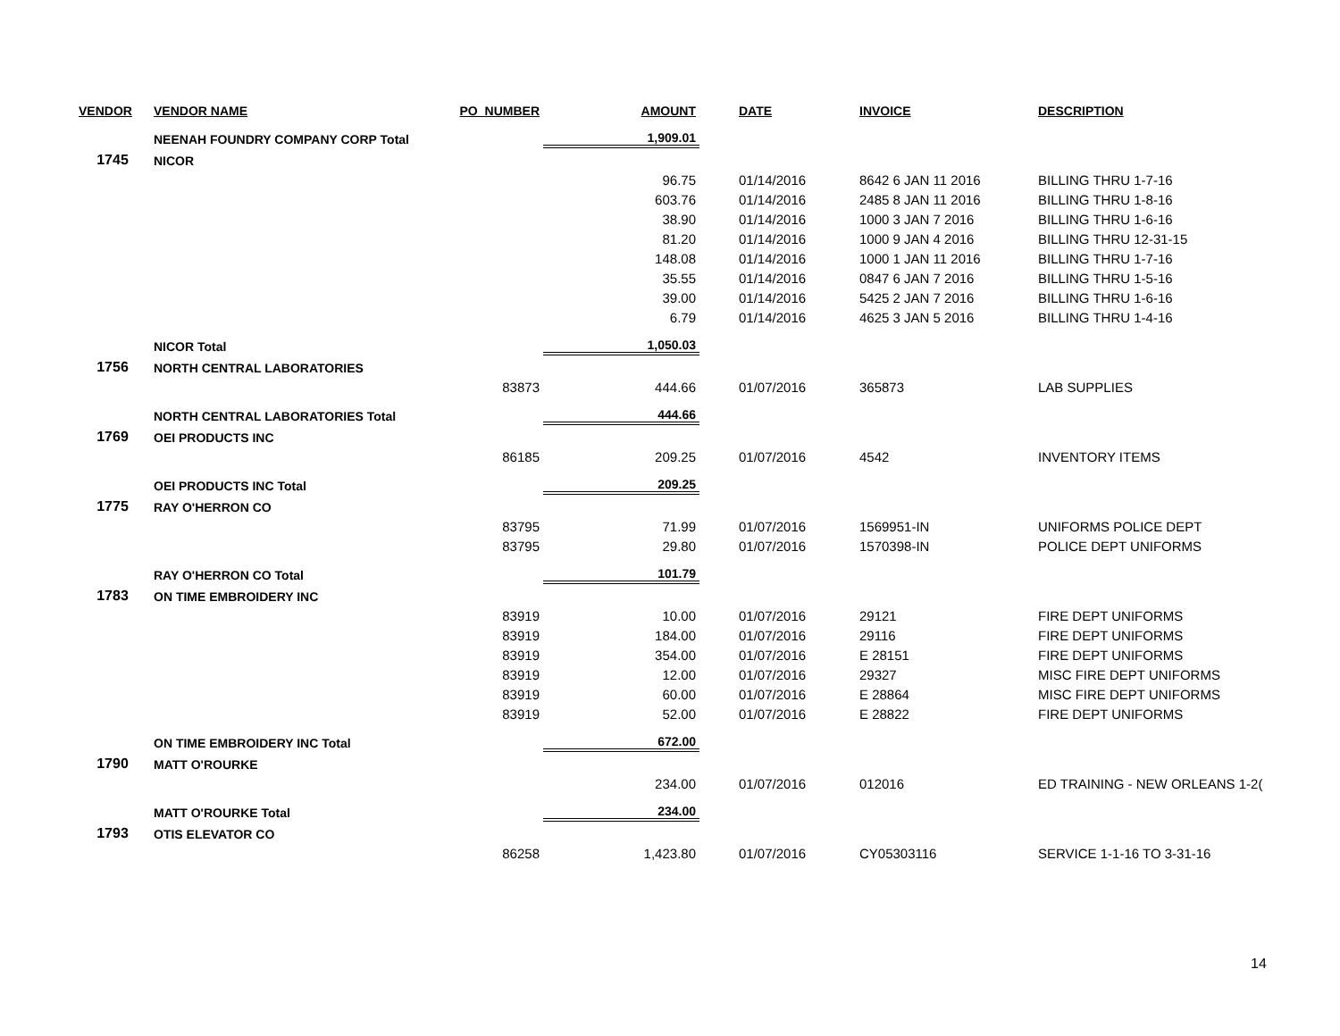| VENDOR | VENDOR NAME | PO_NUMBER | AMOUNT | | DATE | INVOICE | DESCRIPTION |
| --- | --- | --- | --- | --- | --- | --- | --- |
| | NEENAH FOUNDRY COMPANY CORP Total | | 1,909.01 | | | | |
| 1745 | NICOR | | | | | | |
| | | | 96.75 | | 01/14/2016 | 8642 6 JAN 11 2016 | BILLING THRU 1-7-16 |
| | | | 603.76 | | 01/14/2016 | 2485 8 JAN 11 2016 | BILLING THRU 1-8-16 |
| | | | 38.90 | | 01/14/2016 | 1000 3 JAN 7 2016 | BILLING THRU 1-6-16 |
| | | | 81.20 | | 01/14/2016 | 1000 9 JAN 4 2016 | BILLING THRU 12-31-15 |
| | | | 148.08 | | 01/14/2016 | 1000 1 JAN 11 2016 | BILLING THRU 1-7-16 |
| | | | 35.55 | | 01/14/2016 | 0847 6 JAN 7 2016 | BILLING THRU 1-5-16 |
| | | | 39.00 | | 01/14/2016 | 5425 2 JAN 7 2016 | BILLING THRU 1-6-16 |
| | | | 6.79 | | 01/14/2016 | 4625 3 JAN 5 2016 | BILLING THRU 1-4-16 |
| | NICOR Total | | 1,050.03 | | | | |
| 1756 | NORTH CENTRAL LABORATORIES | | | | | | |
| | | 83873 | 444.66 | | 01/07/2016 | 365873 | LAB SUPPLIES |
| | NORTH CENTRAL LABORATORIES Total | | 444.66 | | | | |
| 1769 | OEI PRODUCTS INC | | | | | | |
| | | 86185 | 209.25 | | 01/07/2016 | 4542 | INVENTORY ITEMS |
| | OEI PRODUCTS INC Total | | 209.25 | | | | |
| 1775 | RAY O'HERRON CO | | | | | | |
| | | 83795 | 71.99 | | 01/07/2016 | 1569951-IN | UNIFORMS POLICE DEPT |
| | | 83795 | 29.80 | | 01/07/2016 | 1570398-IN | POLICE DEPT UNIFORMS |
| | RAY O'HERRON CO Total | | 101.79 | | | | |
| 1783 | ON TIME EMBROIDERY INC | | | | | | |
| | | 83919 | 10.00 | | 01/07/2016 | 29121 | FIRE DEPT UNIFORMS |
| | | 83919 | 184.00 | | 01/07/2016 | 29116 | FIRE DEPT UNIFORMS |
| | | 83919 | 354.00 | | 01/07/2016 | E 28151 | FIRE DEPT UNIFORMS |
| | | 83919 | 12.00 | | 01/07/2016 | 29327 | MISC FIRE DEPT UNIFORMS |
| | | 83919 | 60.00 | | 01/07/2016 | E 28864 | MISC FIRE DEPT UNIFORMS |
| | | 83919 | 52.00 | | 01/07/2016 | E 28822 | FIRE DEPT UNIFORMS |
| | ON TIME EMBROIDERY INC Total | | 672.00 | | | | |
| 1790 | MATT O'ROURKE | | | | | | |
| | | | 234.00 | | 01/07/2016 | 012016 | ED TRAINING - NEW ORLEANS 1-2( |
| | MATT O'ROURKE Total | | 234.00 | | | | |
| 1793 | OTIS ELEVATOR CO | | | | | | |
| | | 86258 | 1,423.80 | | 01/07/2016 | CY05303116 | SERVICE 1-1-16 TO 3-31-16 |
14